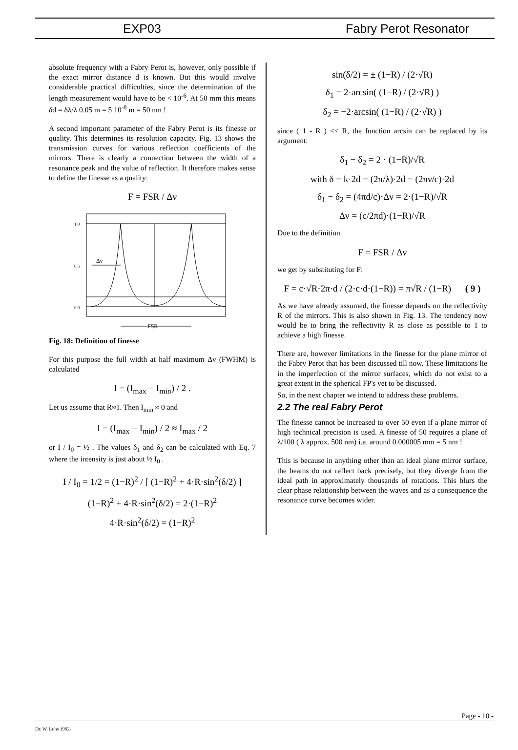EXP03 Fabry Perot Resonator
absolute frequency with a Fabry Perot is, however, only possible if the exact mirror distance d is known. But this would involve considerable practical difficulties, since the determination of the length measurement would have to be < 10<sup>-6</sup>. At 50 mm this means δd = δλ/λ 0.05 m = 5 10<sup>-8</sup> m = 50 nm !
A second important parameter of the Fabry Perot is its finesse or quality. This determines its resolution capacity. Fig. 13 shows the transmission curves for various reflection coefficients of the mirrors. There is clearly a connection between the width of a resonance peak and the value of reflection. It therefore makes sense to define the finesse as a quality:
F = FSR / Δν
1.0
0.5
0.0
Δν
FSR
Fig. 18: Definition of finesse
For this purpose the full width at half maximum Δν (FWHM) is calculated
I = (I<sub>max</sub> − I<sub>min</sub>) / 2 .
Let us assume that R≈1. Then I<sub>min</sub> ≈ 0 and
I = (I<sub>max</sub> − I<sub>min</sub>) / 2 ≈ I<sub>max</sub> / 2
or I / I<sub>0</sub> = ½ . The values δ<sub>1</sub> and δ<sub>2</sub> can be calculated with Eq. 7 where the intensity is just about ½ I<sub>0</sub> .
I / I<sub>0</sub> = 1/2 = (1−R)<sup>2</sup> / [ (1−R)<sup>2</sup> + 4·R·sin<sup>2</sup>(δ/2) ]
(1−R)<sup>2</sup> + 4·R·sin<sup>2</sup>(δ/2) = 2·(1−R)<sup>2</sup>
4·R·sin<sup>2</sup>(δ/2) = (1−R)<sup>2</sup>
sin(δ/2) = ± (1−R) / (2·√R)
δ<sub>1</sub> = 2·arcsin( (1−R) / (2·√R) )
δ<sub>2</sub> = −2·arcsin( (1−R) / (2·√R) )
since ( 1 - R ) << R, the function arcsin can be replaced by its argument:
δ<sub>1</sub> − δ<sub>2</sub> = 2 · (1−R)/√R
with δ = k·2d = (2π/λ)·2d = (2πν/c)·2d
δ<sub>1</sub> − δ<sub>2</sub> = (4πd/c)·Δν = 2·(1−R)/√R
Δν = (c/2πd)·(1−R)/√R
Due to the definition
F = FSR / Δν
we get by substituting for F:
F = c·√R·2π·d / (2·c·d·(1−R)) = π√R / (1−R) ( 9 )
As we have already assumed, the finesse depends on the reflectivity R of the mirrors. This is also shown in Fig. 13. The tendency now would be to bring the reflectivity R as close as possible to 1 to achieve a high finesse.
There are, however limitations in the finesse for the plane mirror of the Fabry Perot that has been discussed till now. These limitations lie in the imperfection of the mirror surfaces, which do not exist to a great extent in the spherical FP's yet to be discussed.
So, in the next chapter we intend to address these problems.
2.2 The real Fabry Perot
The finesse cannot be increased to over 50 even if a plane mirror of high technical precision is used. A finesse of 50 requires a plane of λ/100 ( λ approx. 500 nm) i.e. around 0.000005 mm = 5 nm !
This is because in anything other than an ideal plane mirror surface, the beams do not reflect back precisely, but they diverge from the ideal path in approximately thousands of rotations. This blurs the clear phase relationship between the waves and as a consequence the resonance curve becomes wider.
Page - 10 -
Dr. W. Luhs 1992-